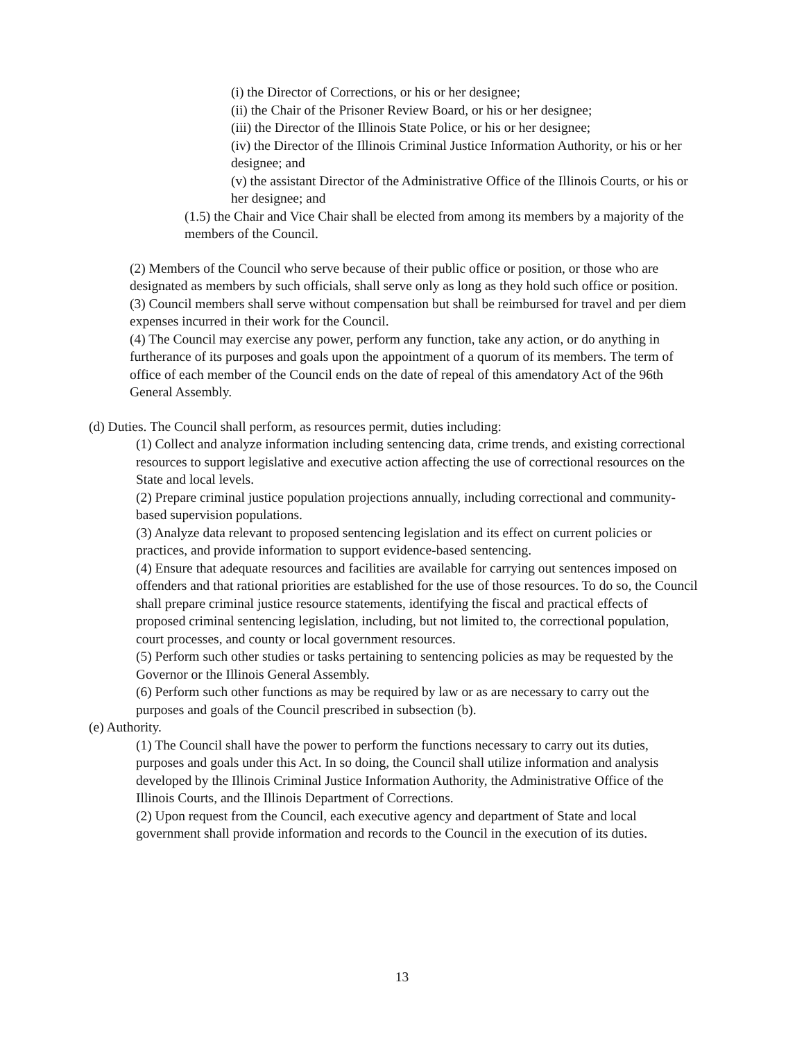(i) the Director of Corrections, or his or her designee;
(ii) the Chair of the Prisoner Review Board, or his or her designee;
(iii) the Director of the Illinois State Police, or his or her designee;
(iv) the Director of the Illinois Criminal Justice Information Authority, or his or her designee; and
(v) the assistant Director of the Administrative Office of the Illinois Courts, or his or her designee; and
(1.5) the Chair and Vice Chair shall be elected from among its members by a majority of the members of the Council.
(2) Members of the Council who serve because of their public office or position, or those who are designated as members by such officials, shall serve only as long as they hold such office or position.
(3) Council members shall serve without compensation but shall be reimbursed for travel and per diem expenses incurred in their work for the Council.
(4) The Council may exercise any power, perform any function, take any action, or do anything in furtherance of its purposes and goals upon the appointment of a quorum of its members. The term of office of each member of the Council ends on the date of repeal of this amendatory Act of the 96th General Assembly.
(d) Duties. The Council shall perform, as resources permit, duties including:
(1) Collect and analyze information including sentencing data, crime trends, and existing correctional resources to support legislative and executive action affecting the use of correctional resources on the State and local levels.
(2) Prepare criminal justice population projections annually, including correctional and community-based supervision populations.
(3) Analyze data relevant to proposed sentencing legislation and its effect on current policies or practices, and provide information to support evidence-based sentencing.
(4) Ensure that adequate resources and facilities are available for carrying out sentences imposed on offenders and that rational priorities are established for the use of those resources. To do so, the Council shall prepare criminal justice resource statements, identifying the fiscal and practical effects of proposed criminal sentencing legislation, including, but not limited to, the correctional population, court processes, and county or local government resources.
(5) Perform such other studies or tasks pertaining to sentencing policies as may be requested by the Governor or the Illinois General Assembly.
(6) Perform such other functions as may be required by law or as are necessary to carry out the purposes and goals of the Council prescribed in subsection (b).
(e) Authority.
(1) The Council shall have the power to perform the functions necessary to carry out its duties, purposes and goals under this Act. In so doing, the Council shall utilize information and analysis developed by the Illinois Criminal Justice Information Authority, the Administrative Office of the Illinois Courts, and the Illinois Department of Corrections.
(2) Upon request from the Council, each executive agency and department of State and local government shall provide information and records to the Council in the execution of its duties.
13